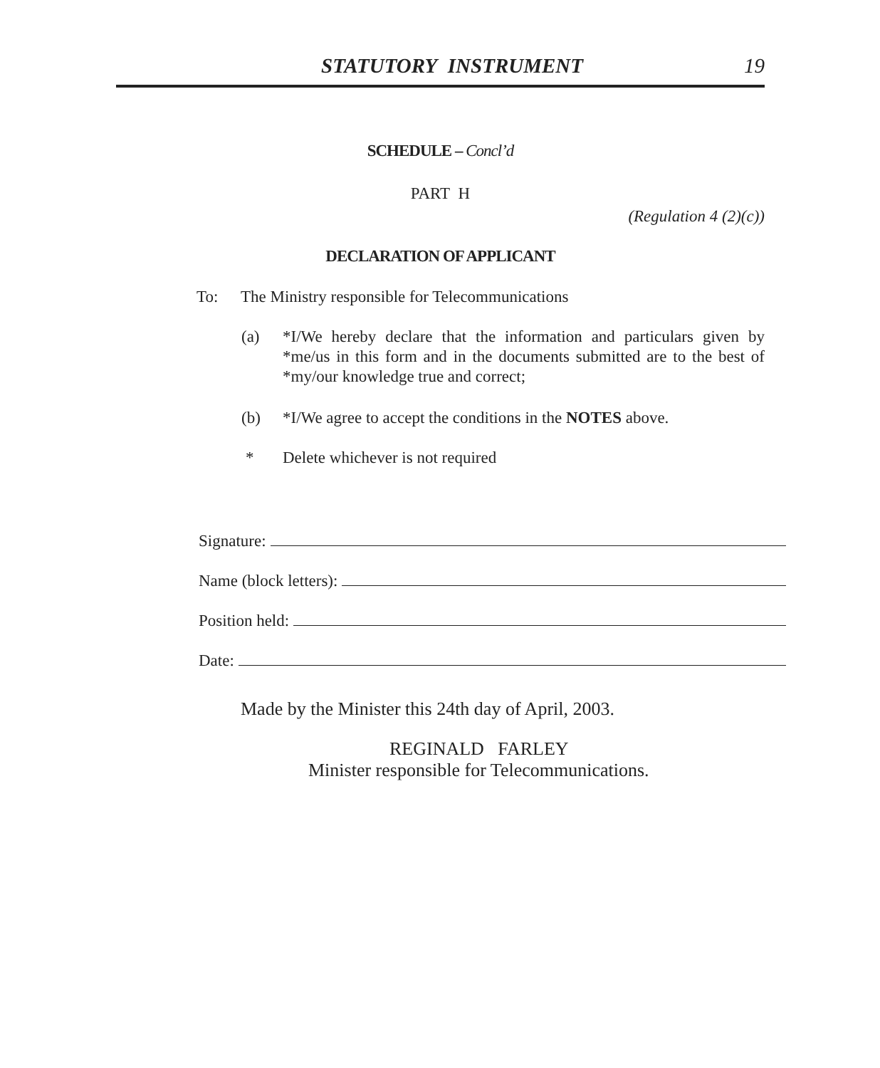STATUTORY INSTRUMENT 19
SCHEDULE – Concl’d
PART H
(Regulation 4 (2)(c))
DECLARATION OF APPLICANT
To: The Ministry responsible for Telecommunications
(a) *I/We hereby declare that the information and particulars given by *me/us in this form and in the documents submitted are to the best of *my/our knowledge true and correct;
(b) *I/We agree to accept the conditions in the NOTES above.
* Delete whichever is not required
Signature:
Name (block letters):
Position held:
Date:
Made by the Minister this 24th day of April, 2003.
REGINALD FARLEY
Minister responsible for Telecommunications.